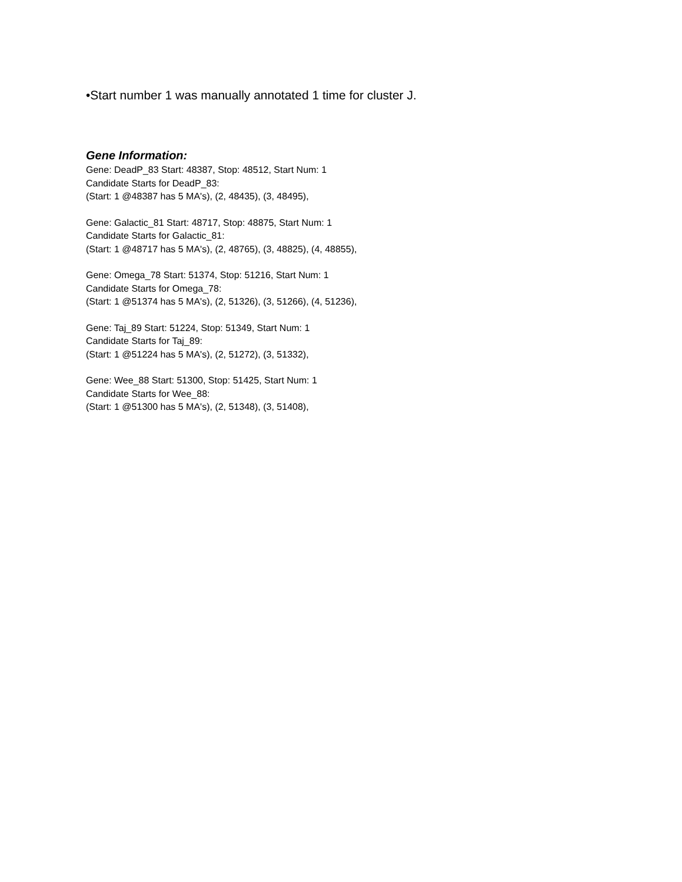•Start number 1 was manually annotated 1 time for cluster J.
Gene Information:
Gene: DeadP_83 Start: 48387, Stop: 48512, Start Num: 1
Candidate Starts for DeadP_83:
(Start: 1 @48387 has 5 MA's), (2, 48435), (3, 48495),
Gene: Galactic_81 Start: 48717, Stop: 48875, Start Num: 1
Candidate Starts for Galactic_81:
(Start: 1 @48717 has 5 MA's), (2, 48765), (3, 48825), (4, 48855),
Gene: Omega_78 Start: 51374, Stop: 51216, Start Num: 1
Candidate Starts for Omega_78:
(Start: 1 @51374 has 5 MA's), (2, 51326), (3, 51266), (4, 51236),
Gene: Taj_89 Start: 51224, Stop: 51349, Start Num: 1
Candidate Starts for Taj_89:
(Start: 1 @51224 has 5 MA's), (2, 51272), (3, 51332),
Gene: Wee_88 Start: 51300, Stop: 51425, Start Num: 1
Candidate Starts for Wee_88:
(Start: 1 @51300 has 5 MA's), (2, 51348), (3, 51408),